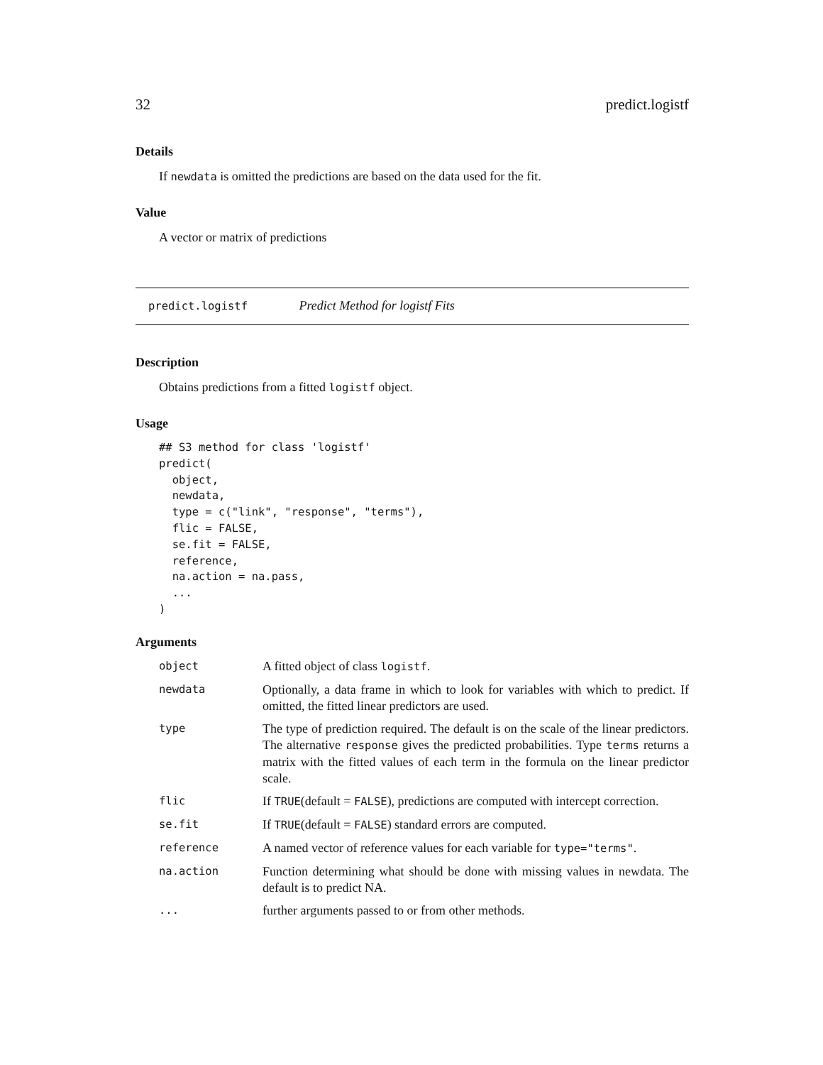32 predict.logistf
Details
If newdata is omitted the predictions are based on the data used for the fit.
Value
A vector or matrix of predictions
predict.logistf Predict Method for logistf Fits
Description
Obtains predictions from a fitted logistf object.
Usage
## S3 method for class 'logistf'
predict(
  object,
  newdata,
  type = c("link", "response", "terms"),
  flic = FALSE,
  se.fit = FALSE,
  reference,
  na.action = na.pass,
  ...
)
Arguments
| object | A fitted object of class logistf . |
| newdata | Optionally, a data frame in which to look for variables with which to predict. If omitted, the fitted linear predictors are used. |
| type | The type of prediction required. The default is on the scale of the linear predictors. The alternative response gives the predicted probabilities. Type terms returns a matrix with the fitted values of each term in the formula on the linear predictor scale. |
| flic | If TRUE (default = FALSE ), predictions are computed with intercept correction. |
| se.fit | If TRUE (default = FALSE ) standard errors are computed. |
| reference | A named vector of reference values for each variable for type="terms" . |
| na.action | Function determining what should be done with missing values in newdata. The default is to predict NA. |
| ... | further arguments passed to or from other methods. |